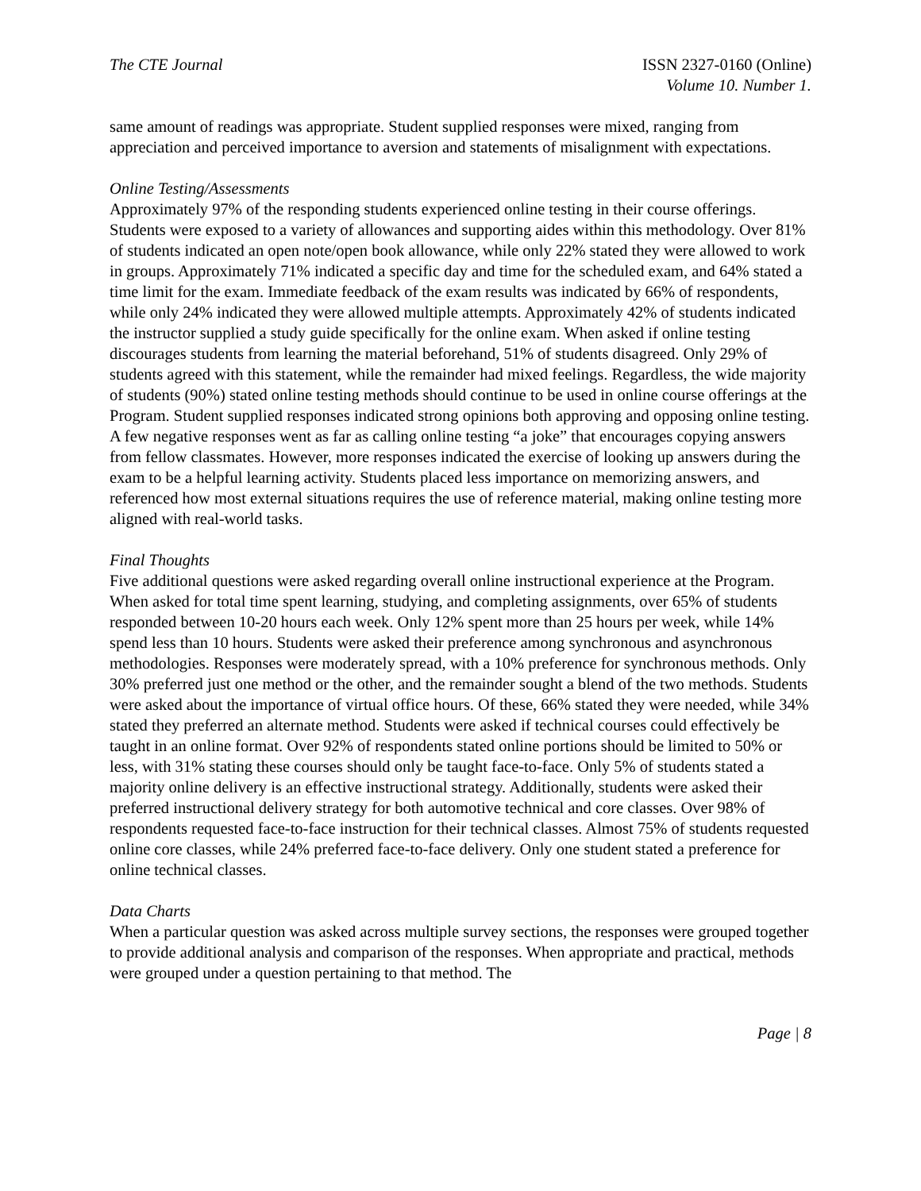The CTE Journal ISSN 2327-0160 (Online)
Volume 10. Number 1.
same amount of readings was appropriate. Student supplied responses were mixed, ranging from appreciation and perceived importance to aversion and statements of misalignment with expectations.
Online Testing/Assessments
Approximately 97% of the responding students experienced online testing in their course offerings. Students were exposed to a variety of allowances and supporting aides within this methodology. Over 81% of students indicated an open note/open book allowance, while only 22% stated they were allowed to work in groups. Approximately 71% indicated a specific day and time for the scheduled exam, and 64% stated a time limit for the exam. Immediate feedback of the exam results was indicated by 66% of respondents, while only 24% indicated they were allowed multiple attempts. Approximately 42% of students indicated the instructor supplied a study guide specifically for the online exam. When asked if online testing discourages students from learning the material beforehand, 51% of students disagreed. Only 29% of students agreed with this statement, while the remainder had mixed feelings. Regardless, the wide majority of students (90%) stated online testing methods should continue to be used in online course offerings at the Program. Student supplied responses indicated strong opinions both approving and opposing online testing. A few negative responses went as far as calling online testing “a joke” that encourages copying answers from fellow classmates. However, more responses indicated the exercise of looking up answers during the exam to be a helpful learning activity. Students placed less importance on memorizing answers, and referenced how most external situations requires the use of reference material, making online testing more aligned with real-world tasks.
Final Thoughts
Five additional questions were asked regarding overall online instructional experience at the Program. When asked for total time spent learning, studying, and completing assignments, over 65% of students responded between 10-20 hours each week. Only 12% spent more than 25 hours per week, while 14% spend less than 10 hours. Students were asked their preference among synchronous and asynchronous methodologies. Responses were moderately spread, with a 10% preference for synchronous methods. Only 30% preferred just one method or the other, and the remainder sought a blend of the two methods. Students were asked about the importance of virtual office hours. Of these, 66% stated they were needed, while 34% stated they preferred an alternate method. Students were asked if technical courses could effectively be taught in an online format. Over 92% of respondents stated online portions should be limited to 50% or less, with 31% stating these courses should only be taught face-to-face. Only 5% of students stated a majority online delivery is an effective instructional strategy. Additionally, students were asked their preferred instructional delivery strategy for both automotive technical and core classes. Over 98% of respondents requested face-to-face instruction for their technical classes. Almost 75% of students requested online core classes, while 24% preferred face-to-face delivery. Only one student stated a preference for online technical classes.
Data Charts
When a particular question was asked across multiple survey sections, the responses were grouped together to provide additional analysis and comparison of the responses. When appropriate and practical, methods were grouped under a question pertaining to that method. The
Page | 8